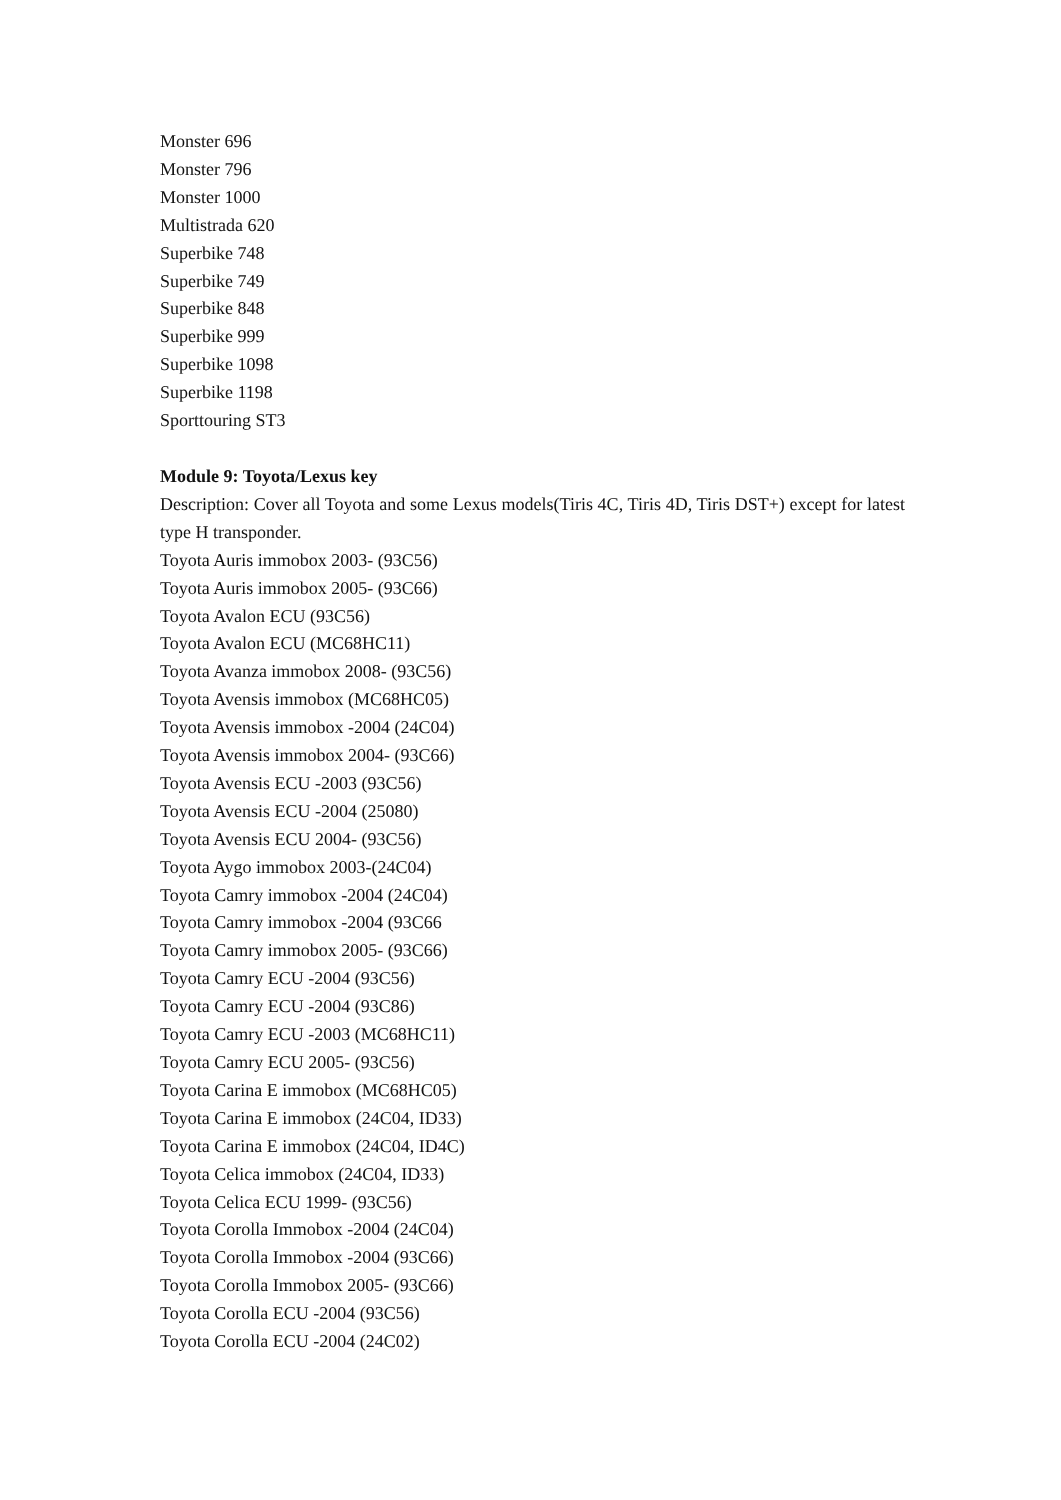Monster 696
Monster 796
Monster 1000
Multistrada 620
Superbike 748
Superbike 749
Superbike 848
Superbike 999
Superbike 1098
Superbike 1198
Sporttouring ST3
Module 9: Toyota/Lexus key
Description: Cover all Toyota and some Lexus models(Tiris 4C, Tiris 4D, Tiris DST+) except for latest type H transponder.
Toyota Auris immobox 2003- (93C56)
Toyota Auris immobox 2005- (93C66)
Toyota Avalon ECU (93C56)
Toyota Avalon ECU (MC68HC11)
Toyota Avanza immobox 2008- (93C56)
Toyota Avensis immobox (MC68HC05)
Toyota Avensis immobox -2004 (24C04)
Toyota Avensis immobox 2004- (93C66)
Toyota Avensis ECU -2003 (93C56)
Toyota Avensis ECU -2004 (25080)
Toyota Avensis ECU 2004- (93C56)
Toyota Aygo immobox 2003-(24C04)
Toyota Camry immobox -2004 (24C04)
Toyota Camry immobox -2004 (93C66
Toyota Camry immobox 2005- (93C66)
Toyota Camry ECU -2004 (93C56)
Toyota Camry ECU -2004 (93C86)
Toyota Camry ECU -2003 (MC68HC11)
Toyota Camry ECU 2005- (93C56)
Toyota Carina E immobox (MC68HC05)
Toyota Carina E immobox (24C04, ID33)
Toyota Carina E immobox (24C04, ID4C)
Toyota Celica immobox (24C04, ID33)
Toyota Celica ECU 1999- (93C56)
Toyota Corolla Immobox -2004 (24C04)
Toyota Corolla Immobox -2004 (93C66)
Toyota Corolla Immobox 2005- (93C66)
Toyota Corolla ECU -2004 (93C56)
Toyota Corolla ECU -2004 (24C02)